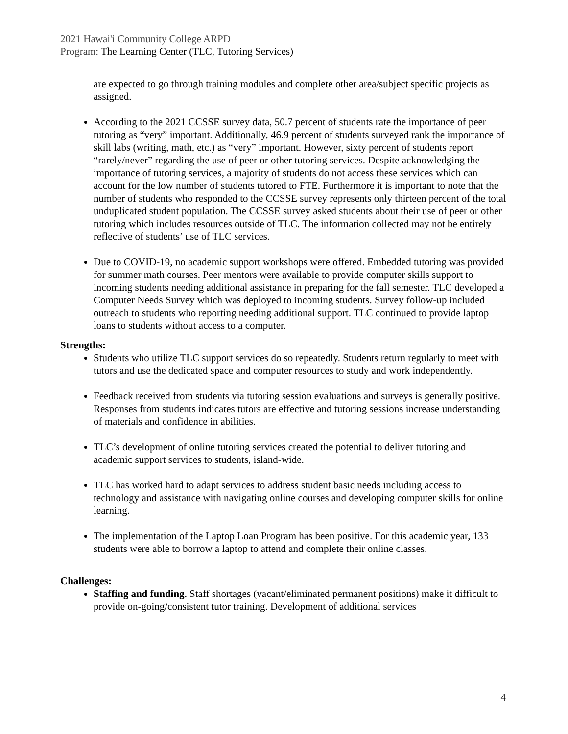2021 Hawai'i Community College ARPD
Program: The Learning Center (TLC, Tutoring Services)
are expected to go through training modules and complete other area/subject specific projects as assigned.
According to the 2021 CCSSE survey data, 50.7 percent of students rate the importance of peer tutoring as “very” important. Additionally, 46.9 percent of students surveyed rank the importance of skill labs (writing, math, etc.) as “very” important. However, sixty percent of students report “rarely/never” regarding the use of peer or other tutoring services. Despite acknowledging the importance of tutoring services, a majority of students do not access these services which can account for the low number of students tutored to FTE. Furthermore it is important to note that the number of students who responded to the CCSSE survey represents only thirteen percent of the total unduplicated student population. The CCSSE survey asked students about their use of peer or other tutoring which includes resources outside of TLC. The information collected may not be entirely reflective of students’ use of TLC services.
Due to COVID-19, no academic support workshops were offered. Embedded tutoring was provided for summer math courses. Peer mentors were available to provide computer skills support to incoming students needing additional assistance in preparing for the fall semester. TLC developed a Computer Needs Survey which was deployed to incoming students. Survey follow-up included outreach to students who reporting needing additional support. TLC continued to provide laptop loans to students without access to a computer.
Strengths:
Students who utilize TLC support services do so repeatedly. Students return regularly to meet with tutors and use the dedicated space and computer resources to study and work independently.
Feedback received from students via tutoring session evaluations and surveys is generally positive. Responses from students indicates tutors are effective and tutoring sessions increase understanding of materials and confidence in abilities.
TLC’s development of online tutoring services created the potential to deliver tutoring and academic support services to students, island-wide.
TLC has worked hard to adapt services to address student basic needs including access to technology and assistance with navigating online courses and developing computer skills for online learning.
The implementation of the Laptop Loan Program has been positive. For this academic year, 133 students were able to borrow a laptop to attend and complete their online classes.
Challenges:
Staffing and funding. Staff shortages (vacant/eliminated permanent positions) make it difficult to provide on-going/consistent tutor training. Development of additional services
4